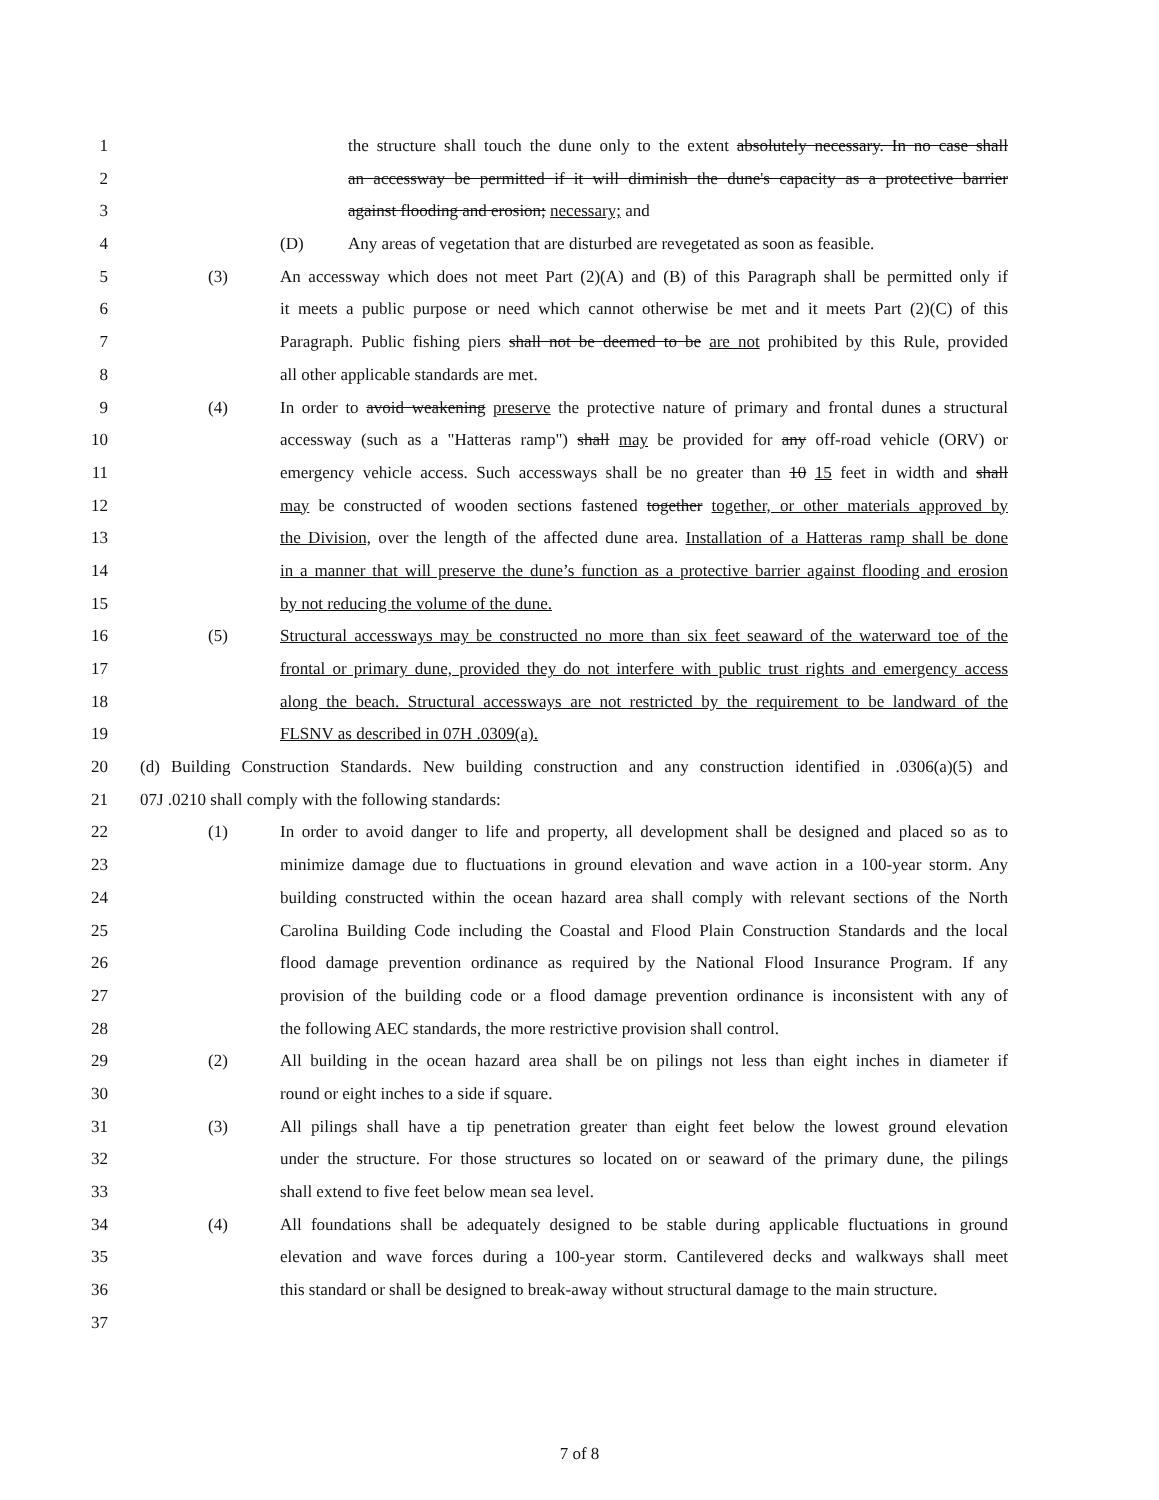1 the structure shall touch the dune only to the extent absolutely necessary. In no case shall
2 an accessway be permitted if it will diminish the dune's capacity as a protective barrier
3 against flooding and erosion; necessary; and
4 (D) Any areas of vegetation that are disturbed are revegetated as soon as feasible.
5 (3) An accessway which does not meet Part (2)(A) and (B) of this Paragraph shall be permitted only if
6 it meets a public purpose or need which cannot otherwise be met and it meets Part (2)(C) of this
7 Paragraph. Public fishing piers shall not be deemed to be are not prohibited by this Rule, provided
8 all other applicable standards are met.
9 (4) In order to avoid weakening preserve the protective nature of primary and frontal dunes a structural
10 accessway (such as a "Hatteras ramp") shall may be provided for any off-road vehicle (ORV) or
11 emergency vehicle access. Such accessways shall be no greater than 10 15 feet in width and shall
12 may be constructed of wooden sections fastened together together, or other materials approved by
13 the Division, over the length of the affected dune area. Installation of a Hatteras ramp shall be done
14 in a manner that will preserve the dune’s function as a protective barrier against flooding and erosion
15 by not reducing the volume of the dune.
16 (5) Structural accessways may be constructed no more than six feet seaward of the waterward toe of the
17 frontal or primary dune, provided they do not interfere with public trust rights and emergency access
18 along the beach. Structural accessways are not restricted by the requirement to be landward of the
19 FLSNV as described in 07H .0309(a).
20 (d) Building Construction Standards. New building construction and any construction identified in .0306(a)(5) and
21 07J .0210 shall comply with the following standards:
22 (1) In order to avoid danger to life and property, all development shall be designed and placed so as to
23 minimize damage due to fluctuations in ground elevation and wave action in a 100-year storm. Any
24 building constructed within the ocean hazard area shall comply with relevant sections of the North
25 Carolina Building Code including the Coastal and Flood Plain Construction Standards and the local
26 flood damage prevention ordinance as required by the National Flood Insurance Program. If any
27 provision of the building code or a flood damage prevention ordinance is inconsistent with any of
28 the following AEC standards, the more restrictive provision shall control.
29 (2) All building in the ocean hazard area shall be on pilings not less than eight inches in diameter if
30 round or eight inches to a side if square.
31 (3) All pilings shall have a tip penetration greater than eight feet below the lowest ground elevation
32 under the structure. For those structures so located on or seaward of the primary dune, the pilings
33 shall extend to five feet below mean sea level.
34 (4) All foundations shall be adequately designed to be stable during applicable fluctuations in ground
35 elevation and wave forces during a 100-year storm. Cantilevered decks and walkways shall meet
36 this standard or shall be designed to break-away without structural damage to the main structure.
37
7 of 8